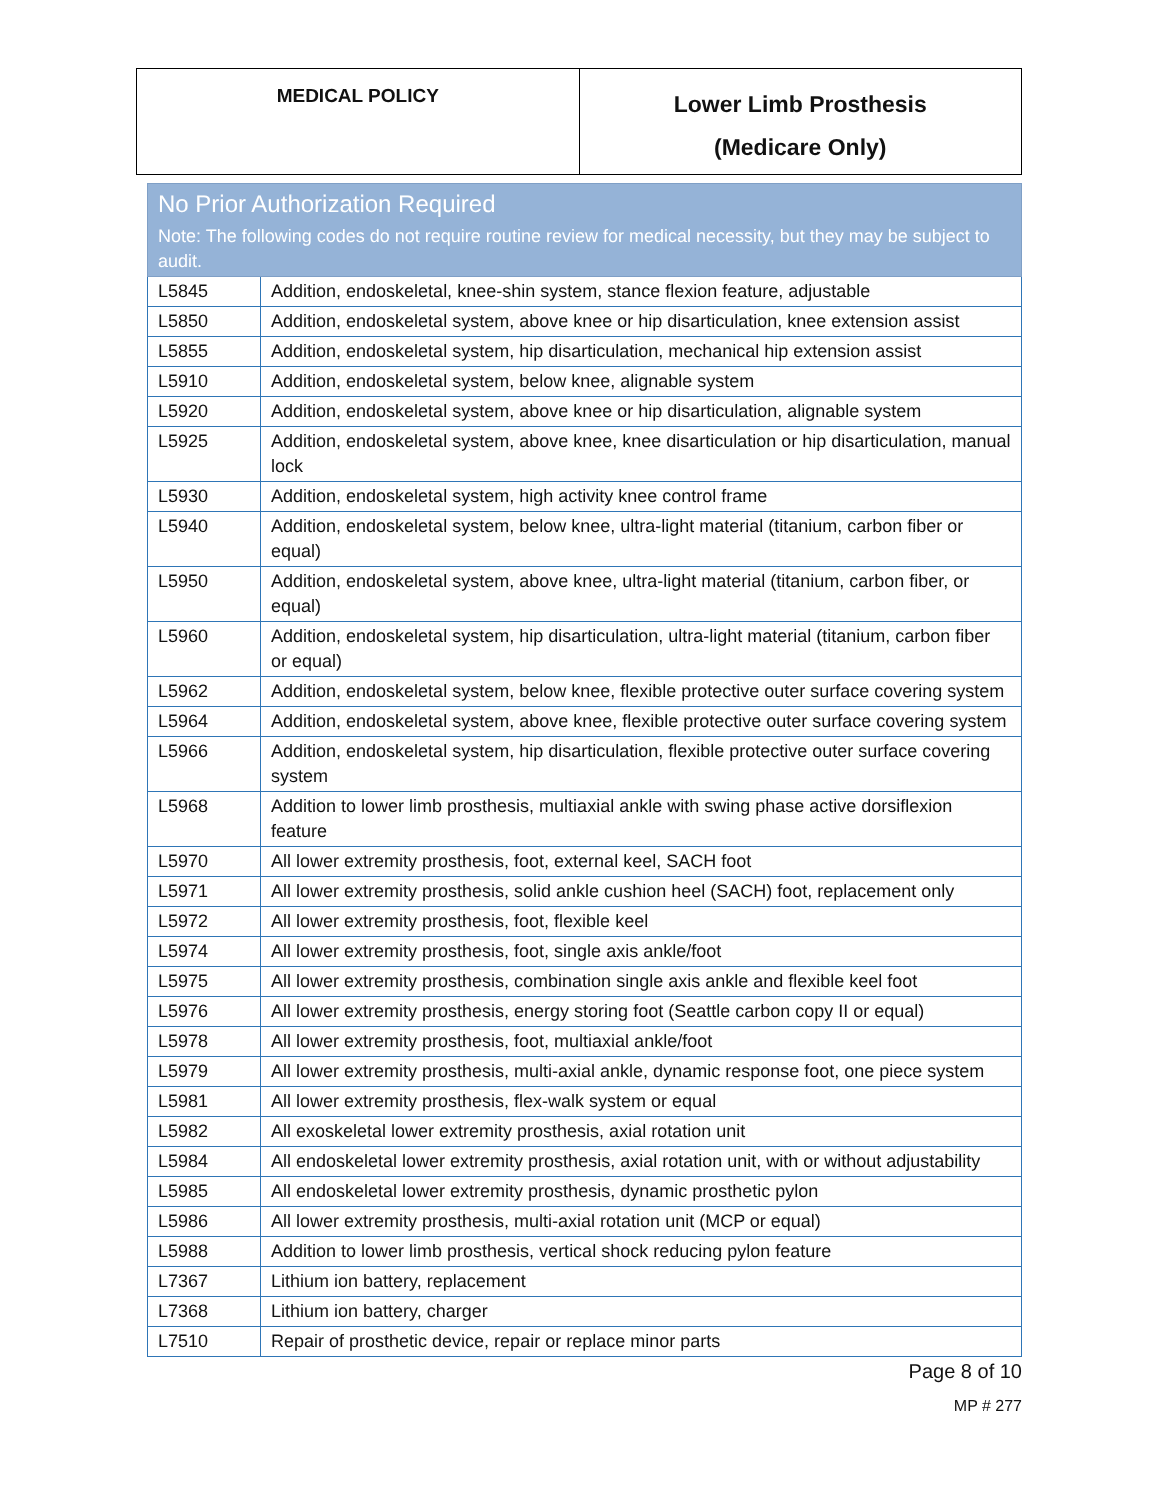| MEDICAL POLICY | Lower Limb Prosthesis (Medicare Only) |
| No Prior Authorization Required Note: The following codes do not require routine review for medical necessity, but they may be subject to audit. | |
| --- | --- |
| L5845 | Addition, endoskeletal, knee-shin system, stance flexion feature, adjustable |
| L5850 | Addition, endoskeletal system, above knee or hip disarticulation, knee extension assist |
| L5855 | Addition, endoskeletal system, hip disarticulation, mechanical hip extension assist |
| L5910 | Addition, endoskeletal system, below knee, alignable system |
| L5920 | Addition, endoskeletal system, above knee or hip disarticulation, alignable system |
| L5925 | Addition, endoskeletal system, above knee, knee disarticulation or hip disarticulation, manual lock |
| L5930 | Addition, endoskeletal system, high activity knee control frame |
| L5940 | Addition, endoskeletal system, below knee, ultra-light material (titanium, carbon fiber or equal) |
| L5950 | Addition, endoskeletal system, above knee, ultra-light material (titanium, carbon fiber, or equal) |
| L5960 | Addition, endoskeletal system, hip disarticulation, ultra-light material (titanium, carbon fiber or equal) |
| L5962 | Addition, endoskeletal system, below knee, flexible protective outer surface covering system |
| L5964 | Addition, endoskeletal system, above knee, flexible protective outer surface covering system |
| L5966 | Addition, endoskeletal system, hip disarticulation, flexible protective outer surface covering system |
| L5968 | Addition to lower limb prosthesis, multiaxial ankle with swing phase active dorsiflexion feature |
| L5970 | All lower extremity prosthesis, foot, external keel, SACH foot |
| L5971 | All lower extremity prosthesis, solid ankle cushion heel (SACH) foot, replacement only |
| L5972 | All lower extremity prosthesis, foot, flexible keel |
| L5974 | All lower extremity prosthesis, foot, single axis ankle/foot |
| L5975 | All lower extremity prosthesis, combination single axis ankle and flexible keel foot |
| L5976 | All lower extremity prosthesis, energy storing foot (Seattle carbon copy II or equal) |
| L5978 | All lower extremity prosthesis, foot, multiaxial ankle/foot |
| L5979 | All lower extremity prosthesis, multi-axial ankle, dynamic response foot, one piece system |
| L5981 | All lower extremity prosthesis, flex-walk system or equal |
| L5982 | All exoskeletal lower extremity prosthesis, axial rotation unit |
| L5984 | All endoskeletal lower extremity prosthesis, axial rotation unit, with or without adjustability |
| L5985 | All endoskeletal lower extremity prosthesis, dynamic prosthetic pylon |
| L5986 | All lower extremity prosthesis, multi-axial rotation unit (MCP or equal) |
| L5988 | Addition to lower limb prosthesis, vertical shock reducing pylon feature |
| L7367 | Lithium ion battery, replacement |
| L7368 | Lithium ion battery, charger |
| L7510 | Repair of prosthetic device, repair or replace minor parts |
Page 8 of 10
MP # 277